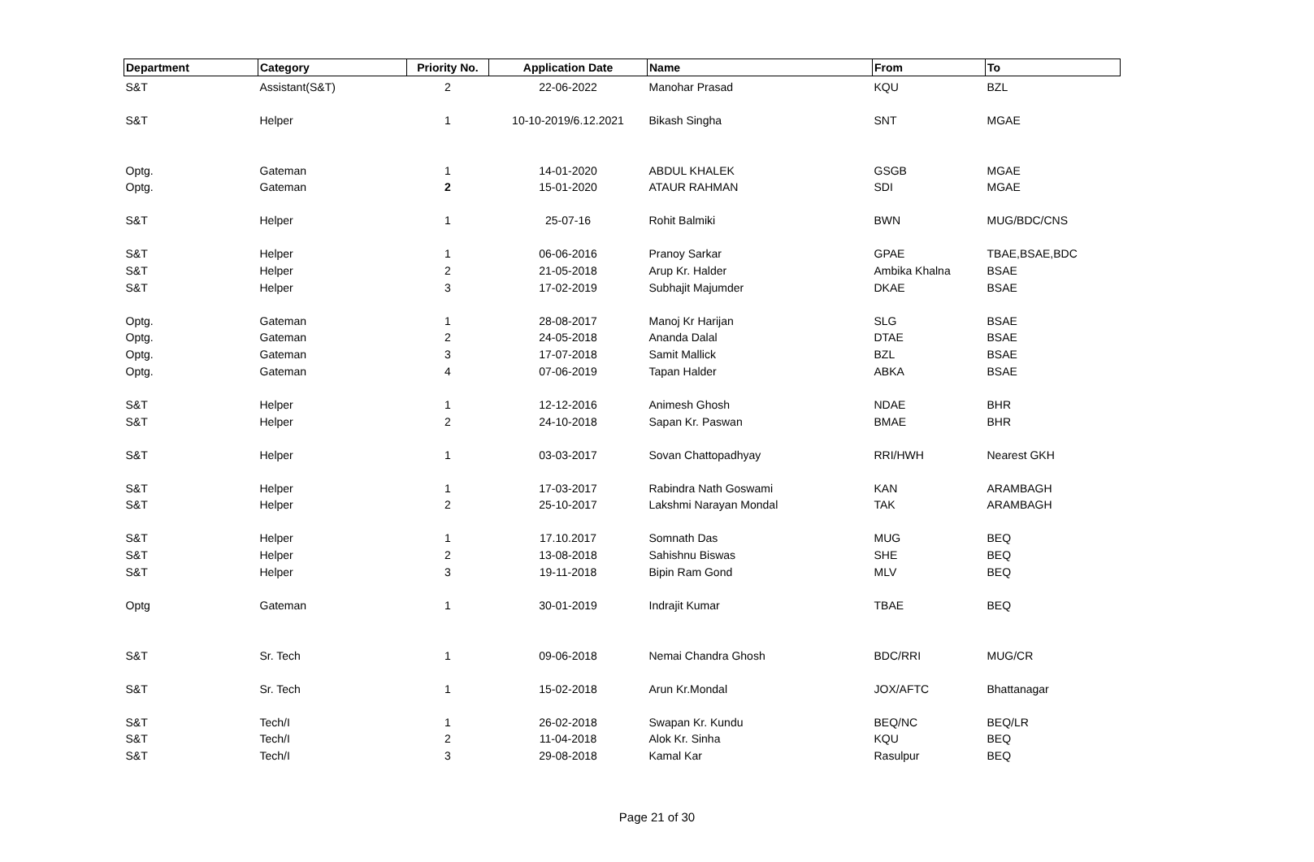| Department | Category | Priority No. | Application Date | Name | From | To |
| --- | --- | --- | --- | --- | --- | --- |
| S&T | Assistant(S&T) | 2 | 22-06-2022 | Manohar Prasad | KQU | BZL |
| S&T | Helper | 1 | 10-10-2019/6.12.2021 | Bikash Singha | SNT | MGAE |
| Optg. | Gateman | 1 | 14-01-2020 | ABDUL KHALEK | GSGB | MGAE |
| Optg. | Gateman | 2 | 15-01-2020 | ATAUR RAHMAN | SDI | MGAE |
| S&T | Helper | 1 | 25-07-16 | Rohit Balmiki | BWN | MUG/BDC/CNS |
| S&T | Helper | 1 | 06-06-2016 | Pranoy Sarkar | GPAE | TBAE,BSAE,BDC |
| S&T | Helper | 2 | 21-05-2018 | Arup Kr. Halder | Ambika Khalna | BSAE |
| S&T | Helper | 3 | 17-02-2019 | Subhajit Majumder | DKAE | BSAE |
| Optg. | Gateman | 1 | 28-08-2017 | Manoj Kr Harijan | SLG | BSAE |
| Optg. | Gateman | 2 | 24-05-2018 | Ananda Dalal | DTAE | BSAE |
| Optg. | Gateman | 3 | 17-07-2018 | Samit Mallick | BZL | BSAE |
| Optg. | Gateman | 4 | 07-06-2019 | Tapan Halder | ABKA | BSAE |
| S&T | Helper | 1 | 12-12-2016 | Animesh Ghosh | NDAE | BHR |
| S&T | Helper | 2 | 24-10-2018 | Sapan Kr. Paswan | BMAE | BHR |
| S&T | Helper | 1 | 03-03-2017 | Sovan Chattopadhyay | RRI/HWH | Nearest GKH |
| S&T | Helper | 1 | 17-03-2017 | Rabindra Nath Goswami | KAN | ARAMBAGH |
| S&T | Helper | 2 | 25-10-2017 | Lakshmi Narayan Mondal | TAK | ARAMBAGH |
| S&T | Helper | 1 | 17.10.2017 | Somnath Das | MUG | BEQ |
| S&T | Helper | 2 | 13-08-2018 | Sahishnu Biswas | SHE | BEQ |
| S&T | Helper | 3 | 19-11-2018 | Bipin Ram Gond | MLV | BEQ |
| Optg | Gateman | 1 | 30-01-2019 | Indrajit Kumar | TBAE | BEQ |
| S&T | Sr. Tech | 1 | 09-06-2018 | Nemai Chandra Ghosh | BDC/RRI | MUG/CR |
| S&T | Sr. Tech | 1 | 15-02-2018 | Arun Kr.Mondal | JOX/AFTC | Bhattanagar |
| S&T | Tech/I | 1 | 26-02-2018 | Swapan Kr. Kundu | BEQ/NC | BEQ/LR |
| S&T | Tech/I | 2 | 11-04-2018 | Alok Kr. Sinha | KQU | BEQ |
| S&T | Tech/I | 3 | 29-08-2018 | Kamal Kar | Rasulpur | BEQ |
Page 21 of 30